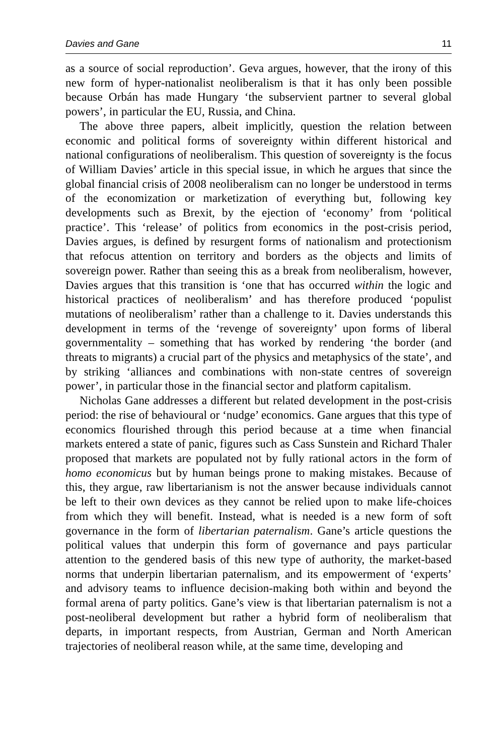Davies and Gane 11
as a source of social reproduction’. Geva argues, however, that the irony of this new form of hyper-nationalist neoliberalism is that it has only been possible because Orbán has made Hungary ‘the subservient partner to several global powers’, in particular the EU, Russia, and China.
The above three papers, albeit implicitly, question the relation between economic and political forms of sovereignty within different historical and national configurations of neoliberalism. This question of sovereignty is the focus of William Davies’ article in this special issue, in which he argues that since the global financial crisis of 2008 neoliberalism can no longer be understood in terms of the economization or marketization of everything but, following key developments such as Brexit, by the ejection of ‘economy’ from ‘political practice’. This ‘release’ of politics from economics in the post-crisis period, Davies argues, is defined by resurgent forms of nationalism and protectionism that refocus attention on territory and borders as the objects and limits of sovereign power. Rather than seeing this as a break from neoliberalism, however, Davies argues that this transition is ‘one that has occurred within the logic and historical practices of neoliberalism’ and has therefore produced ‘populist mutations of neoliberalism’ rather than a challenge to it. Davies understands this development in terms of the ‘revenge of sovereignty’ upon forms of liberal governmentality – something that has worked by rendering ‘the border (and threats to migrants) a crucial part of the physics and metaphysics of the state’, and by striking ‘alliances and combinations with non-state centres of sovereign power’, in particular those in the financial sector and platform capitalism.
Nicholas Gane addresses a different but related development in the post-crisis period: the rise of behavioural or ‘nudge’ economics. Gane argues that this type of economics flourished through this period because at a time when financial markets entered a state of panic, figures such as Cass Sunstein and Richard Thaler proposed that markets are populated not by fully rational actors in the form of homo economicus but by human beings prone to making mistakes. Because of this, they argue, raw libertarianism is not the answer because individuals cannot be left to their own devices as they cannot be relied upon to make life-choices from which they will benefit. Instead, what is needed is a new form of soft governance in the form of libertarian paternalism. Gane’s article questions the political values that underpin this form of governance and pays particular attention to the gendered basis of this new type of authority, the market-based norms that underpin libertarian paternalism, and its empowerment of ‘experts’ and advisory teams to influence decision-making both within and beyond the formal arena of party politics. Gane’s view is that libertarian paternalism is not a post-neoliberal development but rather a hybrid form of neoliberalism that departs, in important respects, from Austrian, German and North American trajectories of neoliberal reason while, at the same time, developing and